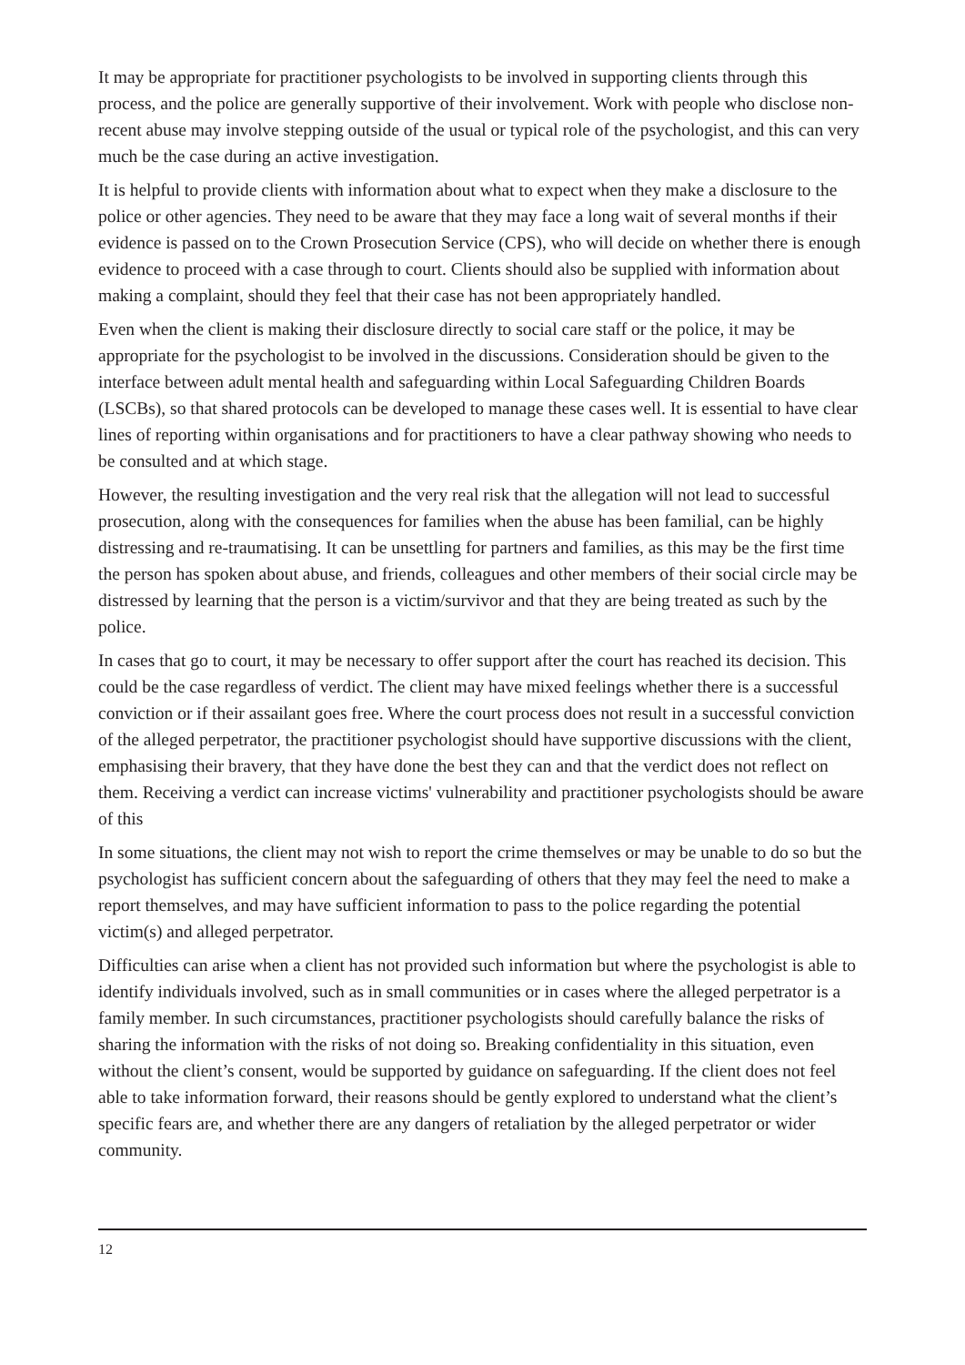It may be appropriate for practitioner psychologists to be involved in supporting clients through this process, and the police are generally supportive of their involvement. Work with people who disclose non-recent abuse may involve stepping outside of the usual or typical role of the psychologist, and this can very much be the case during an active investigation.
It is helpful to provide clients with information about what to expect when they make a disclosure to the police or other agencies. They need to be aware that they may face a long wait of several months if their evidence is passed on to the Crown Prosecution Service (CPS), who will decide on whether there is enough evidence to proceed with a case through to court. Clients should also be supplied with information about making a complaint, should they feel that their case has not been appropriately handled.
Even when the client is making their disclosure directly to social care staff or the police, it may be appropriate for the psychologist to be involved in the discussions. Consideration should be given to the interface between adult mental health and safeguarding within Local Safeguarding Children Boards (LSCBs), so that shared protocols can be developed to manage these cases well. It is essential to have clear lines of reporting within organisations and for practitioners to have a clear pathway showing who needs to be consulted and at which stage.
However, the resulting investigation and the very real risk that the allegation will not lead to successful prosecution, along with the consequences for families when the abuse has been familial, can be highly distressing and re-traumatising. It can be unsettling for partners and families, as this may be the first time the person has spoken about abuse, and friends, colleagues and other members of their social circle may be distressed by learning that the person is a victim/survivor and that they are being treated as such by the police.
In cases that go to court, it may be necessary to offer support after the court has reached its decision. This could be the case regardless of verdict. The client may have mixed feelings whether there is a successful conviction or if their assailant goes free. Where the court process does not result in a successful conviction of the alleged perpetrator, the practitioner psychologist should have supportive discussions with the client, emphasising their bravery, that they have done the best they can and that the verdict does not reflect on them. Receiving a verdict can increase victims' vulnerability and practitioner psychologists should be aware of this
In some situations, the client may not wish to report the crime themselves or may be unable to do so but the psychologist has sufficient concern about the safeguarding of others that they may feel the need to make a report themselves, and may have sufficient information to pass to the police regarding the potential victim(s) and alleged perpetrator.
Difficulties can arise when a client has not provided such information but where the psychologist is able to identify individuals involved, such as in small communities or in cases where the alleged perpetrator is a family member. In such circumstances, practitioner psychologists should carefully balance the risks of sharing the information with the risks of not doing so. Breaking confidentiality in this situation, even without the client’s consent, would be supported by guidance on safeguarding. If the client does not feel able to take information forward, their reasons should be gently explored to understand what the client’s specific fears are, and whether there are any dangers of retaliation by the alleged perpetrator or wider community.
12